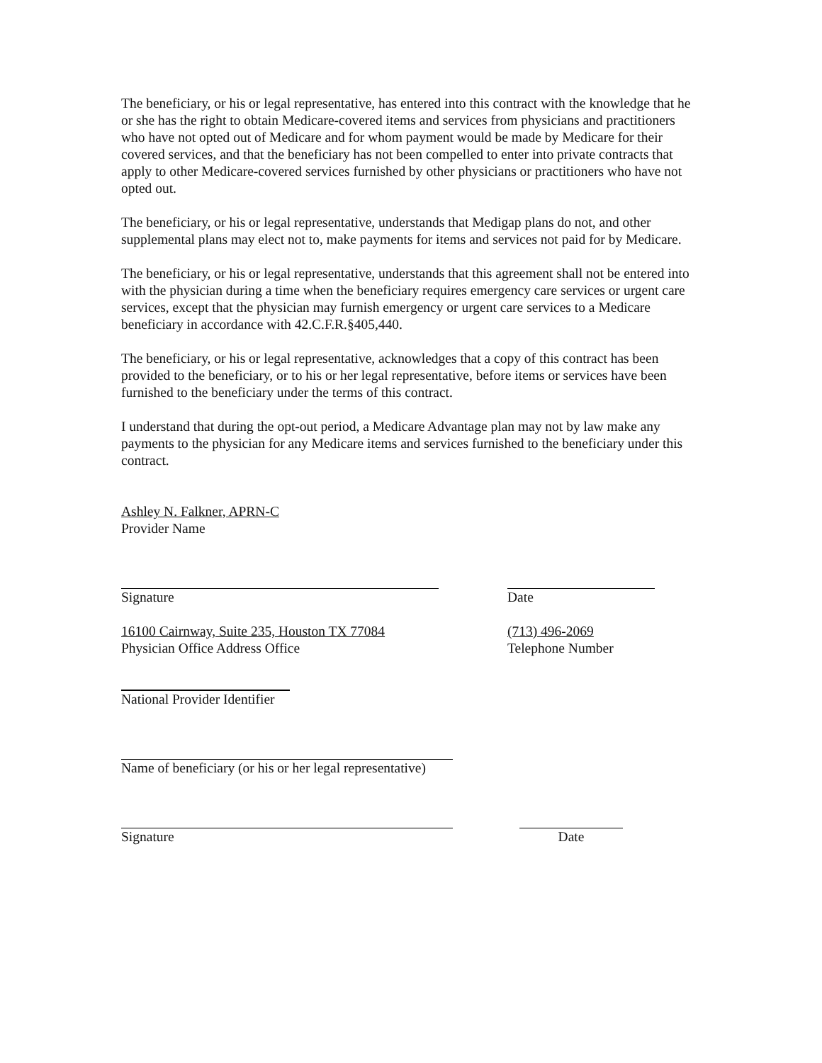The beneficiary, or his or legal representative, has entered into this contract with the knowledge that he or she has the right to obtain Medicare-covered items and services from physicians and practitioners who have not opted out of Medicare and for whom payment would be made by Medicare for their covered services, and that the beneficiary has not been compelled to enter into private contracts that apply to other Medicare-covered services furnished by other physicians or practitioners who have not opted out.
The beneficiary, or his or legal representative, understands that Medigap plans do not, and other supplemental plans may elect not to, make payments for items and services not paid for by Medicare.
The beneficiary, or his or legal representative, understands that this agreement shall not be entered into with the physician during a time when the beneficiary requires emergency care services or urgent care services, except that the physician may furnish emergency or urgent care services to a Medicare beneficiary in accordance with 42.C.F.R.§405,440.
The beneficiary, or his or legal representative, acknowledges that a copy of this contract has been provided to the beneficiary, or to his or her legal representative, before items or services have been furnished to the beneficiary under the terms of this contract.
I understand that during the opt-out period, a Medicare Advantage plan may not by law make any payments to the physician for any Medicare items and services furnished to the beneficiary under this contract.
Ashley N. Falkner, APRN-C
Provider Name
Signature Date
16100 Cairnway, Suite 235, Houston TX 77084
Physician Office Address Office
(713) 496-2069
Telephone Number
National Provider Identifier
Name of beneficiary (or his or her legal representative)
Signature Date